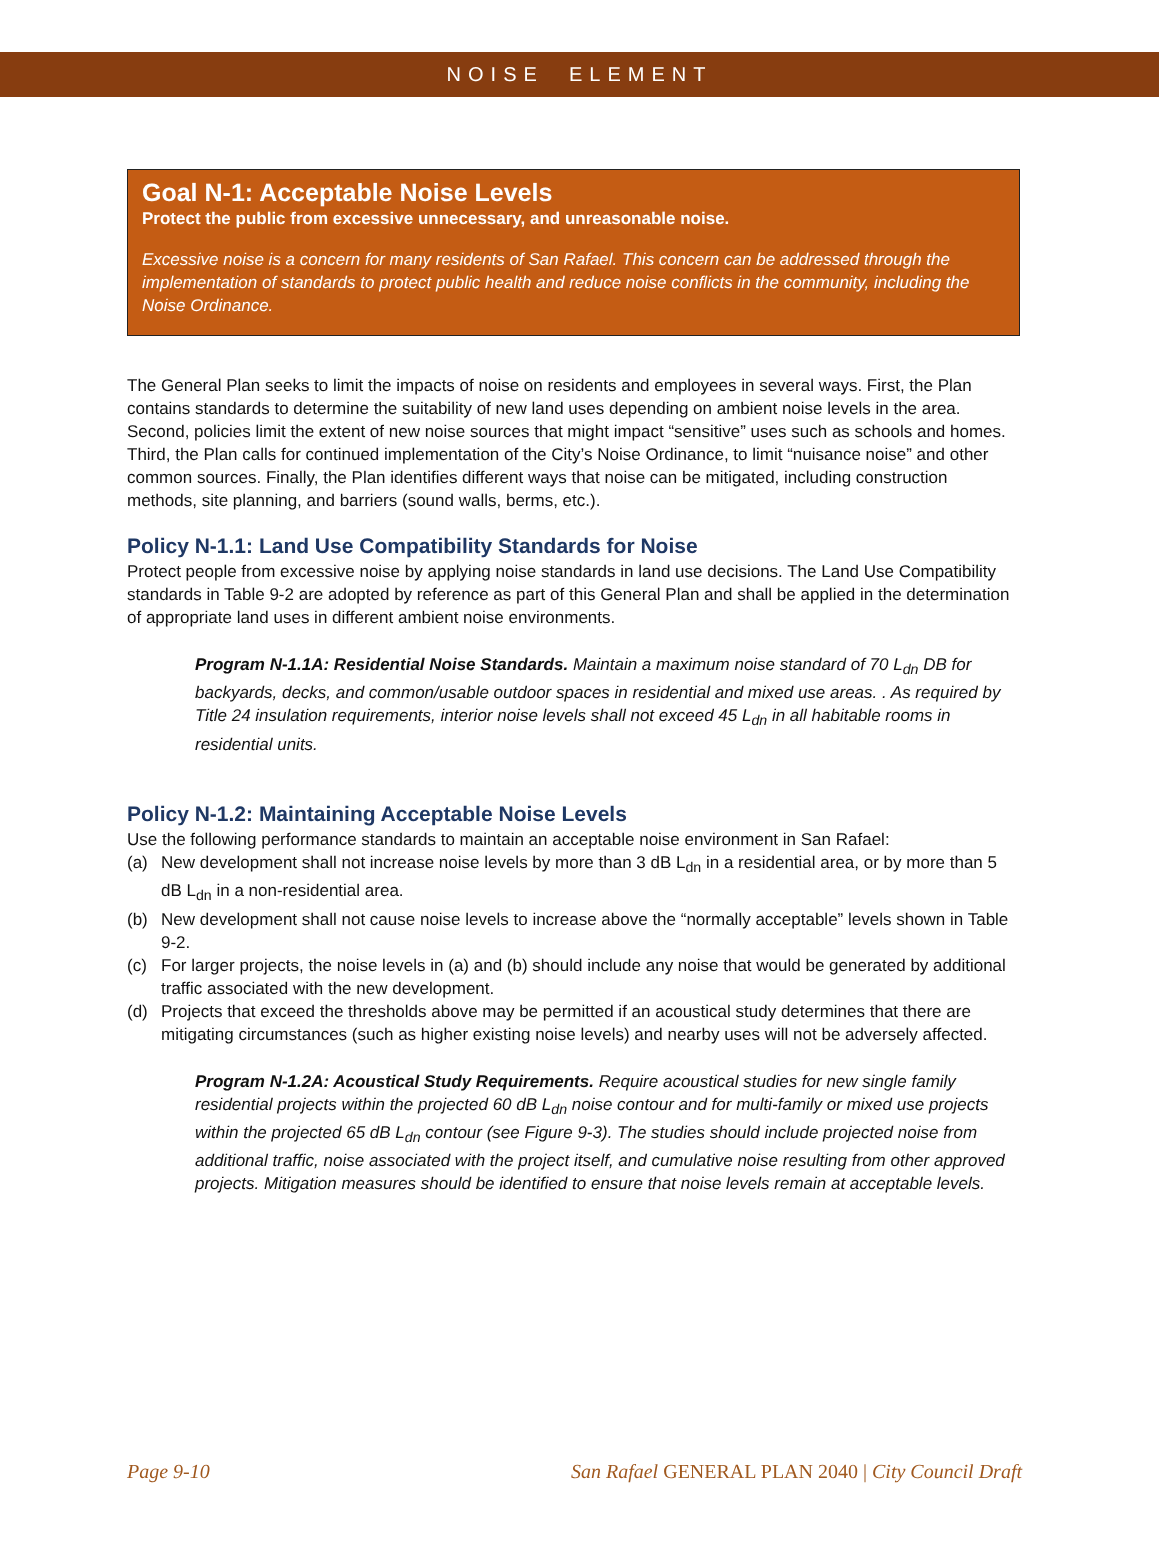NOISE ELEMENT
Goal N-1: Acceptable Noise Levels
Protect the public from excessive unnecessary, and unreasonable noise.
Excessive noise is a concern for many residents of San Rafael. This concern can be addressed through the implementation of standards to protect public health and reduce noise conflicts in the community, including the Noise Ordinance.
The General Plan seeks to limit the impacts of noise on residents and employees in several ways. First, the Plan contains standards to determine the suitability of new land uses depending on ambient noise levels in the area. Second, policies limit the extent of new noise sources that might impact “sensitive” uses such as schools and homes. Third, the Plan calls for continued implementation of the City’s Noise Ordinance, to limit “nuisance noise” and other common sources. Finally, the Plan identifies different ways that noise can be mitigated, including construction methods, site planning, and barriers (sound walls, berms, etc.).
Policy N-1.1: Land Use Compatibility Standards for Noise
Protect people from excessive noise by applying noise standards in land use decisions. The Land Use Compatibility standards in Table 9-2 are adopted by reference as part of this General Plan and shall be applied in the determination of appropriate land uses in different ambient noise environments.
Program N-1.1A: Residential Noise Standards. Maintain a maximum noise standard of 70 L<sub>dn</sub> DB for backyards, decks, and common/usable outdoor spaces in residential and mixed use areas. . As required by Title 24 insulation requirements, interior noise levels shall not exceed 45 L<sub>dn</sub> in all habitable rooms in residential units.
Policy N-1.2: Maintaining Acceptable Noise Levels
Use the following performance standards to maintain an acceptable noise environment in San Rafael:
(a) New development shall not increase noise levels by more than 3 dB L<sub>dn</sub> in a residential area, or by more than 5 dB L<sub>dn</sub> in a non-residential area.
(b) New development shall not cause noise levels to increase above the “normally acceptable” levels shown in Table 9-2.
(c) For larger projects, the noise levels in (a) and (b) should include any noise that would be generated by additional traffic associated with the new development.
(d) Projects that exceed the thresholds above may be permitted if an acoustical study determines that there are mitigating circumstances (such as higher existing noise levels) and nearby uses will not be adversely affected.
Program N-1.2A: Acoustical Study Requirements. Require acoustical studies for new single family residential projects within the projected 60 dB L<sub>dn</sub> noise contour and for multi-family or mixed use projects within the projected 65 dB L<sub>dn</sub> contour (see Figure 9-3). The studies should include projected noise from additional traffic, noise associated with the project itself, and cumulative noise resulting from other approved projects. Mitigation measures should be identified to ensure that noise levels remain at acceptable levels.
Page 9-10 San Rafael GENERAL PLAN 2040 | City Council Draft